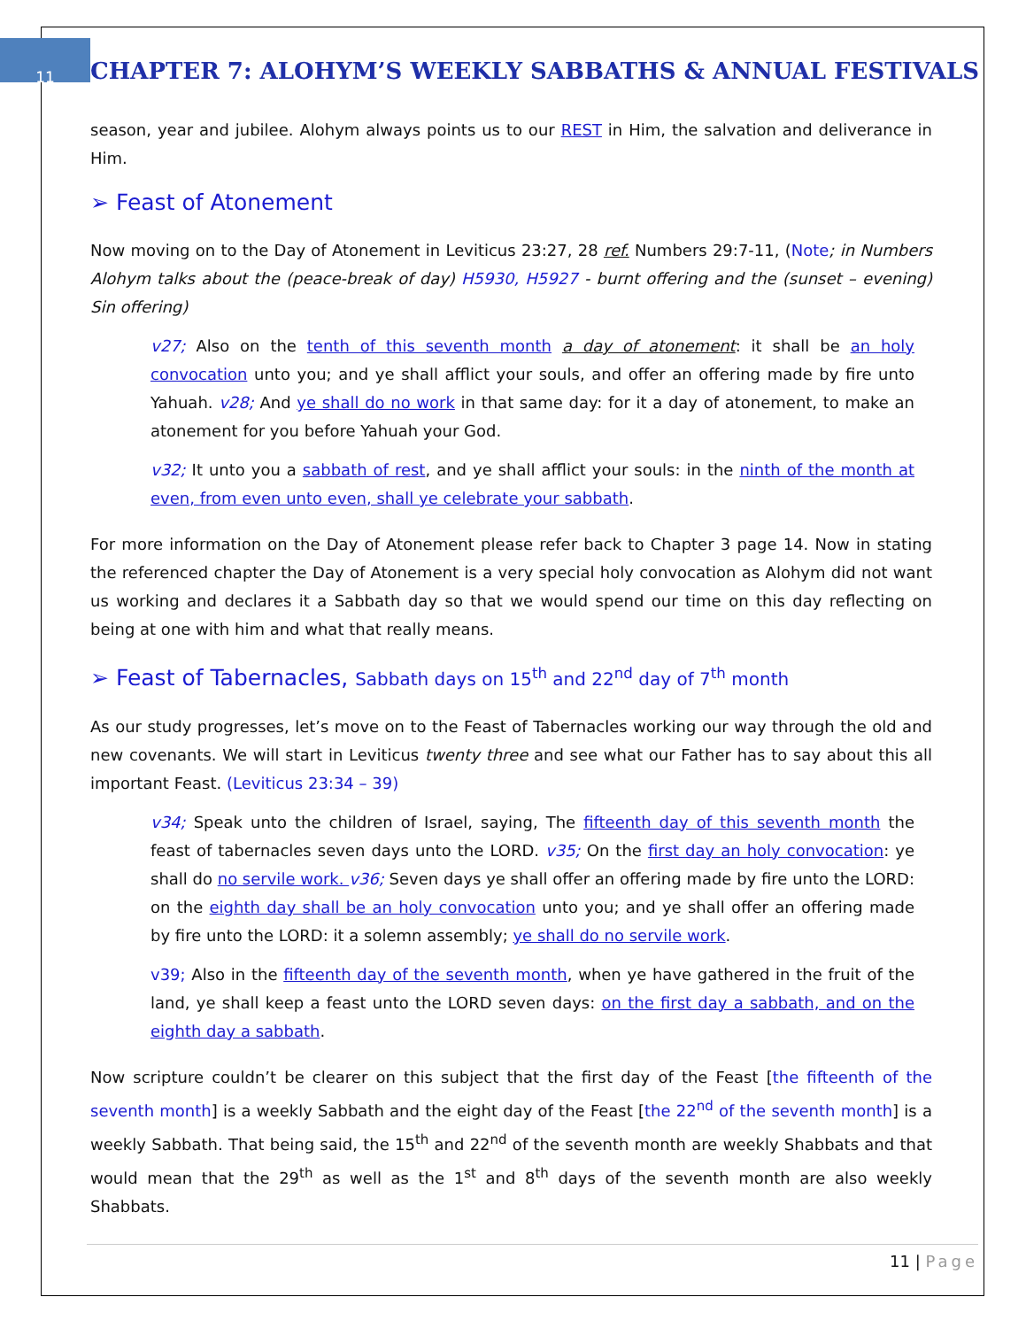11
CHAPTER 7: ALOHYM’S WEEKLY SABBATHS & ANNUAL FESTIVALS
season, year and jubilee. Alohym always points us to our REST in Him, the salvation and deliverance in Him.
➢ Feast of Atonement
Now moving on to the Day of Atonement in Leviticus 23:27, 28 ref. Numbers 29:7-11, (Note; in Numbers Alohym talks about the (peace-break of day) H5930, H5927 - burnt offering and the (sunset – evening) Sin offering)
v27; Also on the tenth of this seventh month a day of atonement: it shall be an holy convocation unto you; and ye shall afflict your souls, and offer an offering made by fire unto Yahuah. v28; And ye shall do no work in that same day: for it a day of atonement, to make an atonement for you before Yahuah your God.
v32; It unto you a sabbath of rest, and ye shall afflict your souls: in the ninth of the month at even, from even unto even, shall ye celebrate your sabbath.
For more information on the Day of Atonement please refer back to Chapter 3 page 14. Now in stating the referenced chapter the Day of Atonement is a very special holy convocation as Alohym did not want us working and declares it a Sabbath day so that we would spend our time on this day reflecting on being at one with him and what that really means.
➢ Feast of Tabernacles, Sabbath days on 15<sup>th</sup> and 22<sup>nd</sup> day of 7<sup>th</sup> month
As our study progresses, let’s move on to the Feast of Tabernacles working our way through the old and new covenants. We will start in Leviticus twenty three and see what our Father has to say about this all important Feast. (Leviticus 23:34 – 39)
v34; Speak unto the children of Israel, saying, The fifteenth day of this seventh month the feast of tabernacles seven days unto the LORD. v35; On the first day an holy convocation: ye shall do no servile work. v36; Seven days ye shall offer an offering made by fire unto the LORD: on the eighth day shall be an holy convocation unto you; and ye shall offer an offering made by fire unto the LORD: it a solemn assembly; ye shall do no servile work.
v39; Also in the fifteenth day of the seventh month, when ye have gathered in the fruit of the land, ye shall keep a feast unto the LORD seven days: on the first day a sabbath, and on the eighth day a sabbath.
Now scripture couldn’t be clearer on this subject that the first day of the Feast [the fifteenth of the seventh month] is a weekly Sabbath and the eight day of the Feast [the 22<sup>nd</sup> of the seventh month] is a weekly Sabbath. That being said, the 15<sup>th</sup> and 22<sup>nd</sup> of the seventh month are weekly Shabbats and that would mean that the 29<sup>th</sup> as well as the 1<sup>st</sup> and 8<sup>th</sup> days of the seventh month are also weekly Shabbats.
11 | Page